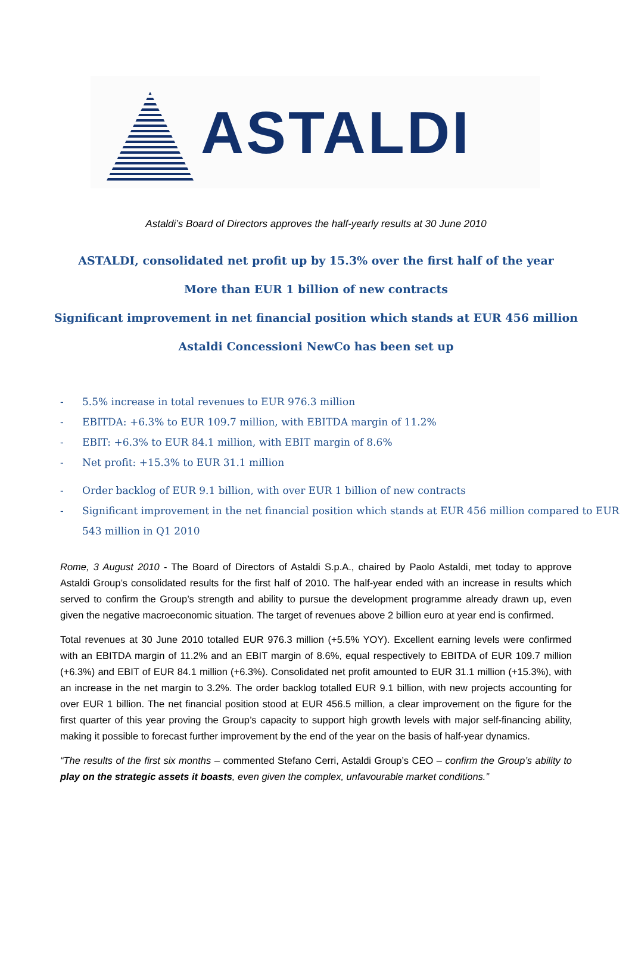ASTALDI
Astaldi’s Board of Directors approves the half-yearly results at 30 June 2010
ASTALDI, consolidated net profit up by 15.3% over the first half of the year
More than EUR 1 billion of new contracts
Significant improvement in net financial position which stands at EUR 456 million
Astaldi Concessioni NewCo has been set up
- 5.5% increase in total revenues to EUR 976.3 million
- EBITDA: +6.3% to EUR 109.7 million, with EBITDA margin of 11.2%
- EBIT: +6.3% to EUR 84.1 million, with EBIT margin of 8.6%
- Net profit: +15.3% to EUR 31.1 million
- Order backlog of EUR 9.1 billion, with over EUR 1 billion of new contracts
- Significant improvement in the net financial position which stands at EUR 456 million compared to EUR 543 million in Q1 2010
Rome, 3 August 2010 - The Board of Directors of Astaldi S.p.A., chaired by Paolo Astaldi, met today to approve Astaldi Group’s consolidated results for the first half of 2010. The half-year ended with an increase in results which served to confirm the Group’s strength and ability to pursue the development programme already drawn up, even given the negative macroeconomic situation. The target of revenues above 2 billion euro at year end is confirmed.
Total revenues at 30 June 2010 totalled EUR 976.3 million (+5.5% YOY). Excellent earning levels were confirmed with an EBITDA margin of 11.2% and an EBIT margin of 8.6%, equal respectively to EBITDA of EUR 109.7 million (+6.3%) and EBIT of EUR 84.1 million (+6.3%). Consolidated net profit amounted to EUR 31.1 million (+15.3%), with an increase in the net margin to 3.2%. The order backlog totalled EUR 9.1 billion, with new projects accounting for over EUR 1 billion. The net financial position stood at EUR 456.5 million, a clear improvement on the figure for the first quarter of this year proving the Group’s capacity to support high growth levels with major self-financing ability, making it possible to forecast further improvement by the end of the year on the basis of half-year dynamics.
“The results of the first six months – commented Stefano Cerri, Astaldi Group’s CEO – confirm the Group’s ability to play on the strategic assets it boasts, even given the complex, unfavourable market conditions.”